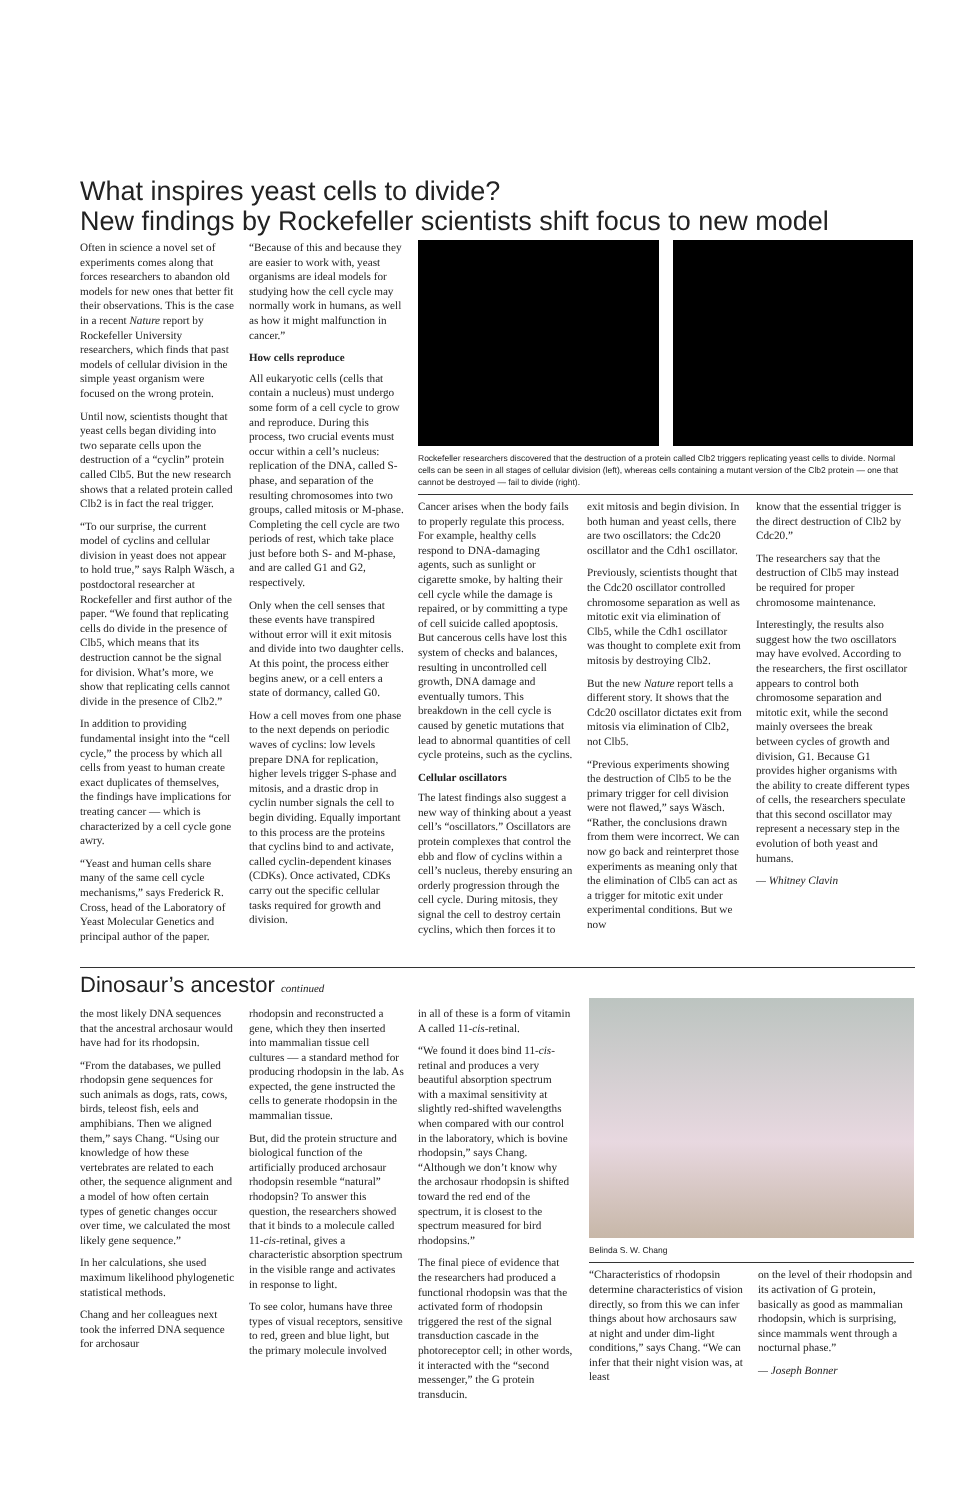What inspires yeast cells to divide?
New findings by Rockefeller scientists shift focus to new model
Often in science a novel set of experiments comes along that forces researchers to abandon old models for new ones that better fit their observations. This is the case in a recent Nature report by Rockefeller University researchers, which finds that past models of cellular division in the simple yeast organism were focused on the wrong protein.
Until now, scientists thought that yeast cells began dividing into two separate cells upon the destruction of a “cyclin” protein called Clb5. But the new research shows that a related protein called Clb2 is in fact the real trigger.
“To our surprise, the current model of cyclins and cellular division in yeast does not appear to hold true,” says Ralph Wäsch, a postdoctoral researcher at Rockefeller and first author of the paper. “We found that replicating cells do divide in the presence of Clb5, which means that its destruction cannot be the signal for division. What’s more, we show that replicating cells cannot divide in the presence of Clb2.”
In addition to providing fundamental insight into the “cell cycle,” the process by which all cells from yeast to human create exact duplicates of themselves, the findings have implications for treating cancer — which is characterized by a cell cycle gone awry.
“Yeast and human cells share many of the same cell cycle mechanisms,” says Frederick R. Cross, head of the Laboratory of Yeast Molecular Genetics and principal author of the paper.
“Because of this and because they are easier to work with, yeast organisms are ideal models for studying how the cell cycle may normally work in humans, as well as how it might malfunction in cancer.”
How cells reproduce
All eukaryotic cells (cells that contain a nucleus) must undergo some form of a cell cycle to grow and reproduce. During this process, two crucial events must occur within a cell’s nucleus: replication of the DNA, called S-phase, and separation of the resulting chromosomes into two groups, called mitosis or M-phase. Completing the cell cycle are two periods of rest, which take place just before both S- and M-phase, and are called G1 and G2, respectively.
Only when the cell senses that these events have transpired without error will it exit mitosis and divide into two daughter cells. At this point, the process either begins anew, or a cell enters a state of dormancy, called G0.
How a cell moves from one phase to the next depends on periodic waves of cyclins: low levels prepare DNA for replication, higher levels trigger S-phase and mitosis, and a drastic drop in cyclin number signals the cell to begin dividing. Equally important to this process are the proteins that cyclins bind to and activate, called cyclin-dependent kinases (CDKs). Once activated, CDKs carry out the specific cellular tasks required for growth and division.
Rockefeller researchers discovered that the destruction of a protein called Clb2 triggers replicating yeast cells to divide. Normal cells can be seen in all stages of cellular division (left), whereas cells containing a mutant version of the Clb2 protein — one that cannot be destroyed — fail to divide (right).
Cancer arises when the body fails to properly regulate this process. For example, healthy cells respond to DNA-damaging agents, such as sunlight or cigarette smoke, by halting their cell cycle while the damage is repaired, or by committing a type of cell suicide called apoptosis. But cancerous cells have lost this system of checks and balances, resulting in uncontrolled cell growth, DNA damage and eventually tumors. This breakdown in the cell cycle is caused by genetic mutations that lead to abnormal quantities of cell cycle proteins, such as the cyclins.
Cellular oscillators
The latest findings also suggest a new way of thinking about a yeast cell’s “oscillators.” Oscillators are protein complexes that control the ebb and flow of cyclins within a cell’s nucleus, thereby ensuring an orderly progression through the cell cycle. During mitosis, they signal the cell to destroy certain cyclins, which then forces it to
exit mitosis and begin division. In both human and yeast cells, there are two oscillators: the Cdc20 oscillator and the Cdh1 oscillator.
Previously, scientists thought that the Cdc20 oscillator controlled chromosome separation as well as mitotic exit via elimination of Clb5, while the Cdh1 oscillator was thought to complete exit from mitosis by destroying Clb2.
But the new Nature report tells a different story. It shows that the Cdc20 oscillator dictates exit from mitosis via elimination of Clb2, not Clb5.
“Previous experiments showing the destruction of Clb5 to be the primary trigger for cell division were not flawed,” says Wäsch. “Rather, the conclusions drawn from them were incorrect. We can now go back and reinterpret those experiments as meaning only that the elimination of Clb5 can act as a trigger for mitotic exit under experimental conditions. But we now
know that the essential trigger is the direct destruction of Clb2 by Cdc20.”
The researchers say that the destruction of Clb5 may instead be required for proper chromosome maintenance.
Interestingly, the results also suggest how the two oscillators may have evolved. According to the researchers, the first oscillator appears to control both chromosome separation and mitotic exit, while the second mainly oversees the break between cycles of growth and division, G1. Because G1 provides higher organisms with the ability to create different types of cells, the researchers speculate that this second oscillator may represent a necessary step in the evolution of both yeast and humans.
— Whitney Clavin
Dinosaur’s ancestor continued
the most likely DNA sequences that the ancestral archosaur would have had for its rhodopsin.
“From the databases, we pulled rhodopsin gene sequences for such animals as dogs, rats, cows, birds, teleost fish, eels and amphibians. Then we aligned them,” says Chang. “Using our knowledge of how these vertebrates are related to each other, the sequence alignment and a model of how often certain types of genetic changes occur over time, we calculated the most likely gene sequence.”
In her calculations, she used maximum likelihood phylogenetic statistical methods.
Chang and her colleagues next took the inferred DNA sequence for archosaur
rhodopsin and reconstructed a gene, which they then inserted into mammalian tissue cell cultures — a standard method for producing rhodopsin in the lab. As expected, the gene instructed the cells to generate rhodopsin in the mammalian tissue.
But, did the protein structure and biological function of the artificially produced archosaur rhodopsin resemble “natural” rhodopsin? To answer this question, the researchers showed that it binds to a molecule called 11-cis-retinal, gives a characteristic absorption spectrum in the visible range and activates in response to light.
To see color, humans have three types of visual receptors, sensitive to red, green and blue light, but the primary molecule involved
in all of these is a form of vitamin A called 11-cis-retinal.
“We found it does bind 11-cis-retinal and produces a very beautiful absorption spectrum with a maximal sensitivity at slightly red-shifted wavelengths when compared with our control in the laboratory, which is bovine rhodopsin,” says Chang. “Although we don’t know why the archosaur rhodopsin is shifted toward the red end of the spectrum, it is closest to the spectrum measured for bird rhodopsins.”
The final piece of evidence that the researchers had produced a functional rhodopsin was that the activated form of rhodopsin triggered the rest of the signal transduction cascade in the photoreceptor cell; in other words, it interacted with the “second messenger,” the G protein transducin.
Belinda S. W. Chang
“Characteristics of rhodopsin determine characteristics of vision directly, so from this we can infer things about how archosaurs saw at night and under dim-light conditions,” says Chang. “We can infer that their night vision was, at least
on the level of their rhodopsin and its activation of G protein, basically as good as mammalian rhodopsin, which is surprising, since mammals went through a nocturnal phase.”
— Joseph Bonner